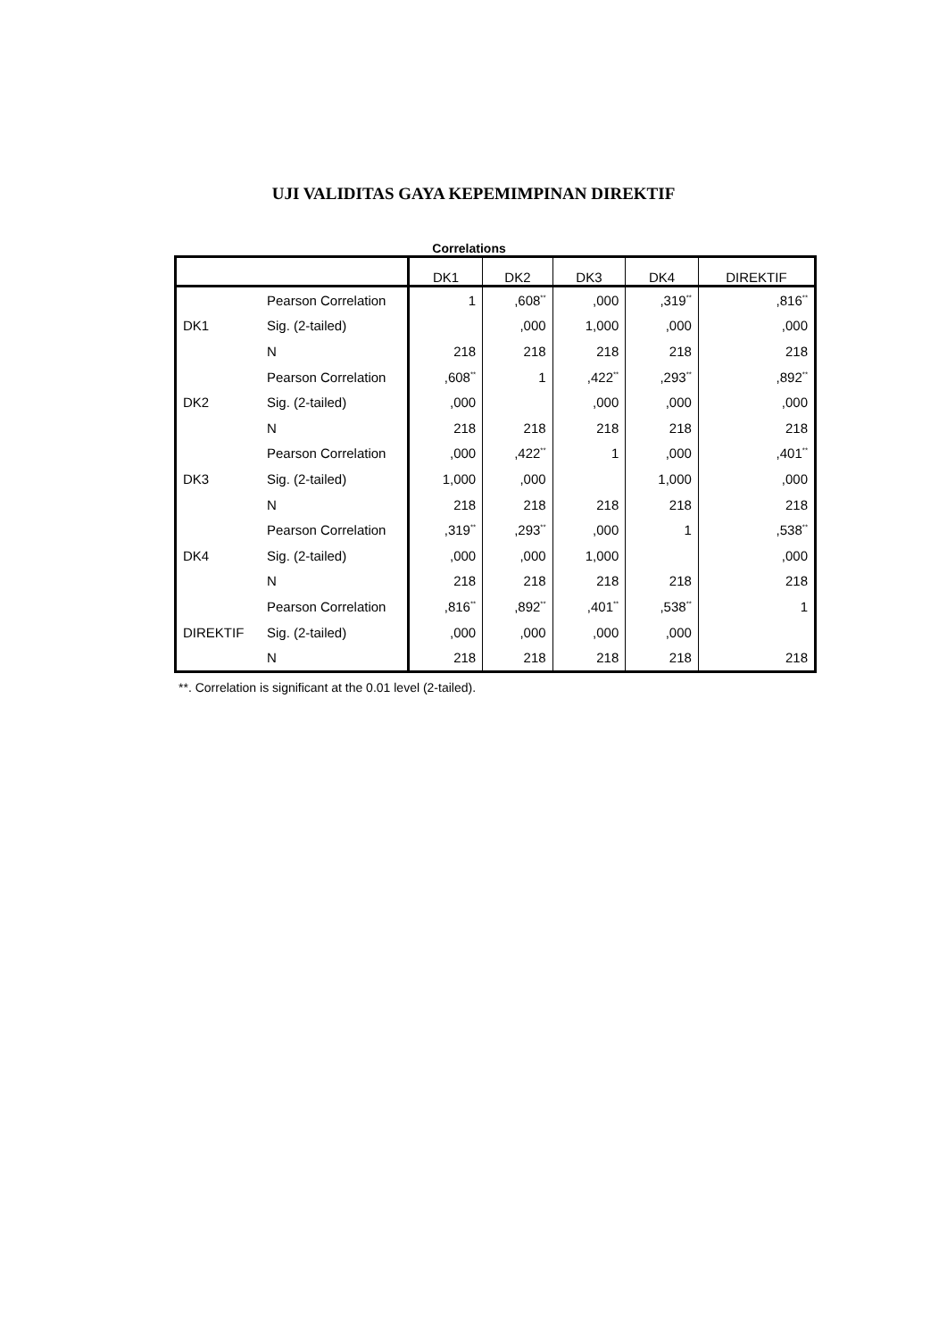UJI VALIDITAS GAYA KEPEMIMPINAN DIREKTIF
Correlations
| | | DK1 | DK2 | DK3 | DK4 | DIREKTIF |
| --- | --- | --- | --- | --- | --- | --- |
| DK1 | Pearson Correlation | 1 | ,608<sup>**</sup> | ,000 | ,319<sup>**</sup> | ,816<sup>**</sup> |
| | Sig. (2-tailed) | | ,000 | 1,000 | ,000 | ,000 |
| | N | 218 | 218 | 218 | 218 | 218 |
| DK2 | Pearson Correlation | ,608<sup>**</sup> | 1 | ,422<sup>**</sup> | ,293<sup>**</sup> | ,892<sup>**</sup> |
| | Sig. (2-tailed) | ,000 | | ,000 | ,000 | ,000 |
| | N | 218 | 218 | 218 | 218 | 218 |
| DK3 | Pearson Correlation | ,000 | ,422<sup>**</sup> | 1 | ,000 | ,401<sup>**</sup> |
| | Sig. (2-tailed) | 1,000 | ,000 | | 1,000 | ,000 |
| | N | 218 | 218 | 218 | 218 | 218 |
| DK4 | Pearson Correlation | ,319<sup>**</sup> | ,293<sup>**</sup> | ,000 | 1 | ,538<sup>**</sup> |
| | Sig. (2-tailed) | ,000 | ,000 | 1,000 | | ,000 |
| | N | 218 | 218 | 218 | 218 | 218 |
| DIREKTIF | Pearson Correlation | ,816<sup>**</sup> | ,892<sup>**</sup> | ,401<sup>**</sup> | ,538<sup>**</sup> | 1 |
| | Sig. (2-tailed) | ,000 | ,000 | ,000 | ,000 | |
| | N | 218 | 218 | 218 | 218 | 218 |
**. Correlation is significant at the 0.01 level (2-tailed).